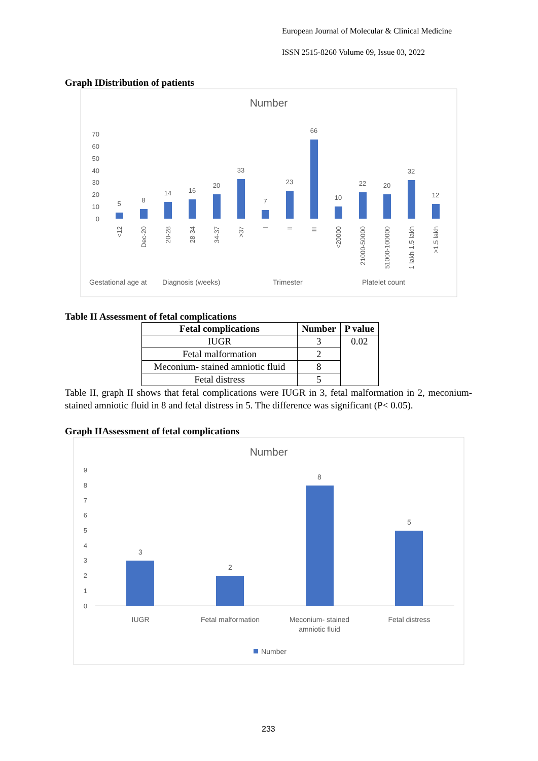European Journal of Molecular & Clinical Medicine
ISSN 2515-8260 Volume 09, Issue 03, 2022
Graph IDistribution of patients
Number
70
60
50
40
30
20
10
0
5
8
14
16
20
33
7
23
66
10
22
20
32
12
<12
Dec-20
20-28
28-34
34-37
>37
I
II
III
<20000
21000-50000
51000-100000
1 lakh-1.5 lakh
>1.5 lakh
Gestational age at
Diagnosis (weeks)
Trimester
Platelet count
Table II Assessment of fetal complications
| Fetal complications | Number | P value |
| --- | --- | --- |
| IUGR | 3 | 0.02 |
| Fetal malformation | 2 | |
| Meconium- stained amniotic fluid | 8 | |
| Fetal distress | 5 | |
Table II, graph II shows that fetal complications were IUGR in 3, fetal malformation in 2, meconium- stained amniotic fluid in 8 and fetal distress in 5. The difference was significant (P< 0.05).
Graph IIAssessment of fetal complications
Number
9
8
7
6
5
4
3
2
1
0
3
2
8
5
IUGR
Fetal malformation
Meconium- stained
amniotic fluid
Fetal distress
Number
233